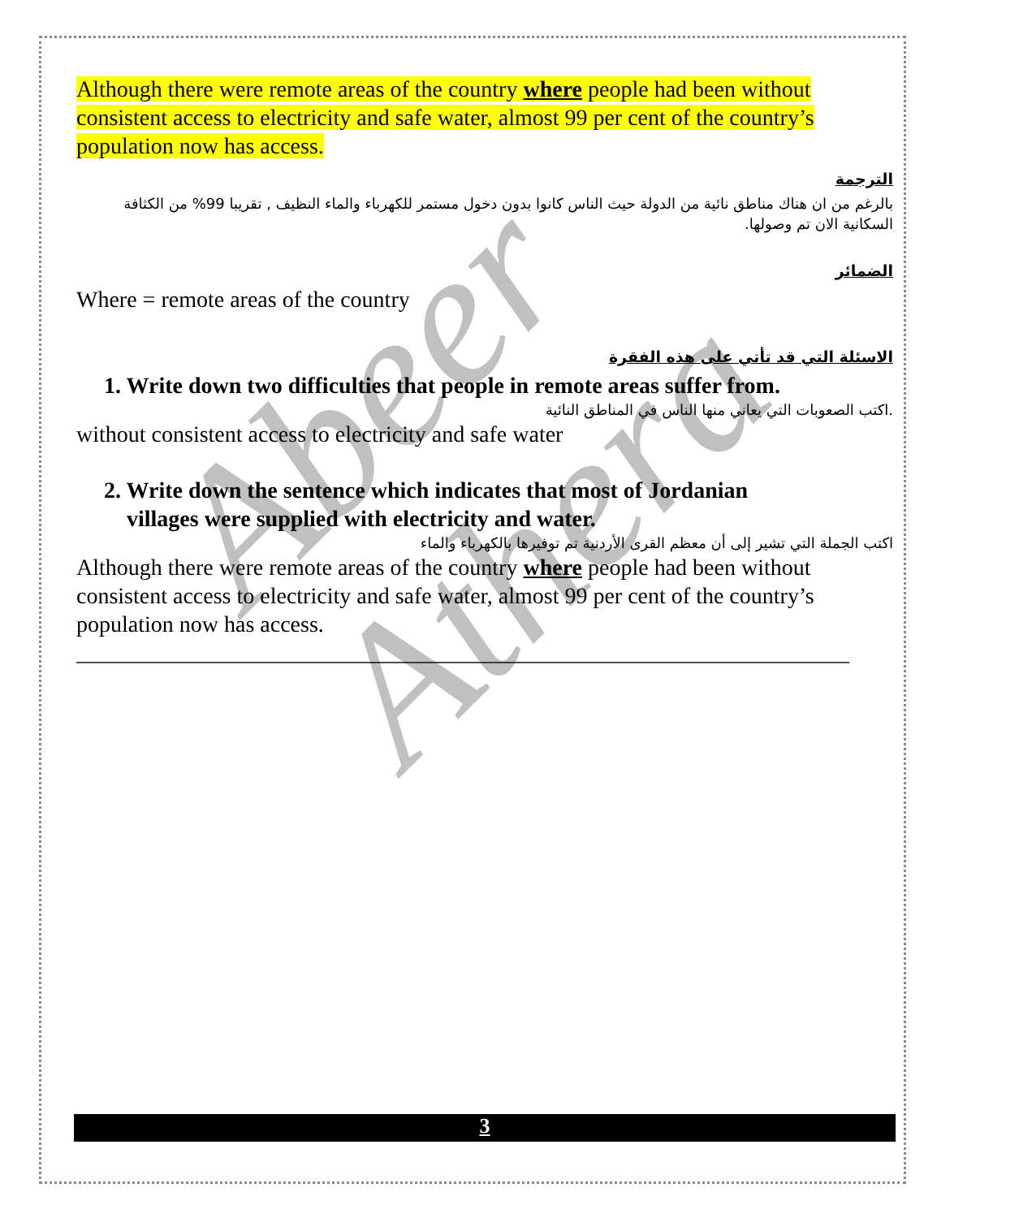Abeer Athera
Although there were remote areas of the country where people had been without consistent access to electricity and safe water, almost 99 per cent of the country’s population now has access.
الترجمة
بالرغم من ان هناك مناطق نائية من الدولة حيث الناس كانوا بدون دخول مستمر للكهرباء والماء النظيف , تقريبا 99% من الكثافة السكانية الان تم وصولها.
الضمائر
Where = remote areas of the country
الاسئلة التي قد تأتي على هذه الفقرة
1. Write down two difficulties that people in remote areas suffer from.
.اكتب الصعوبات التي يعاني منها الناس في المناطق النائية
without consistent access to electricity and safe water
2. Write down the sentence which indicates that most of Jordanian
villages were supplied with electricity and water.
اكتب الجملة التي تشير إلى أن معظم القرى الأردنية تم توفيرها بالكهرباء والماء
Although there were remote areas of the country where people had been without consistent access to electricity and safe water, almost 99 per cent of the country’s population now has access.
____________________________________________________________________
3